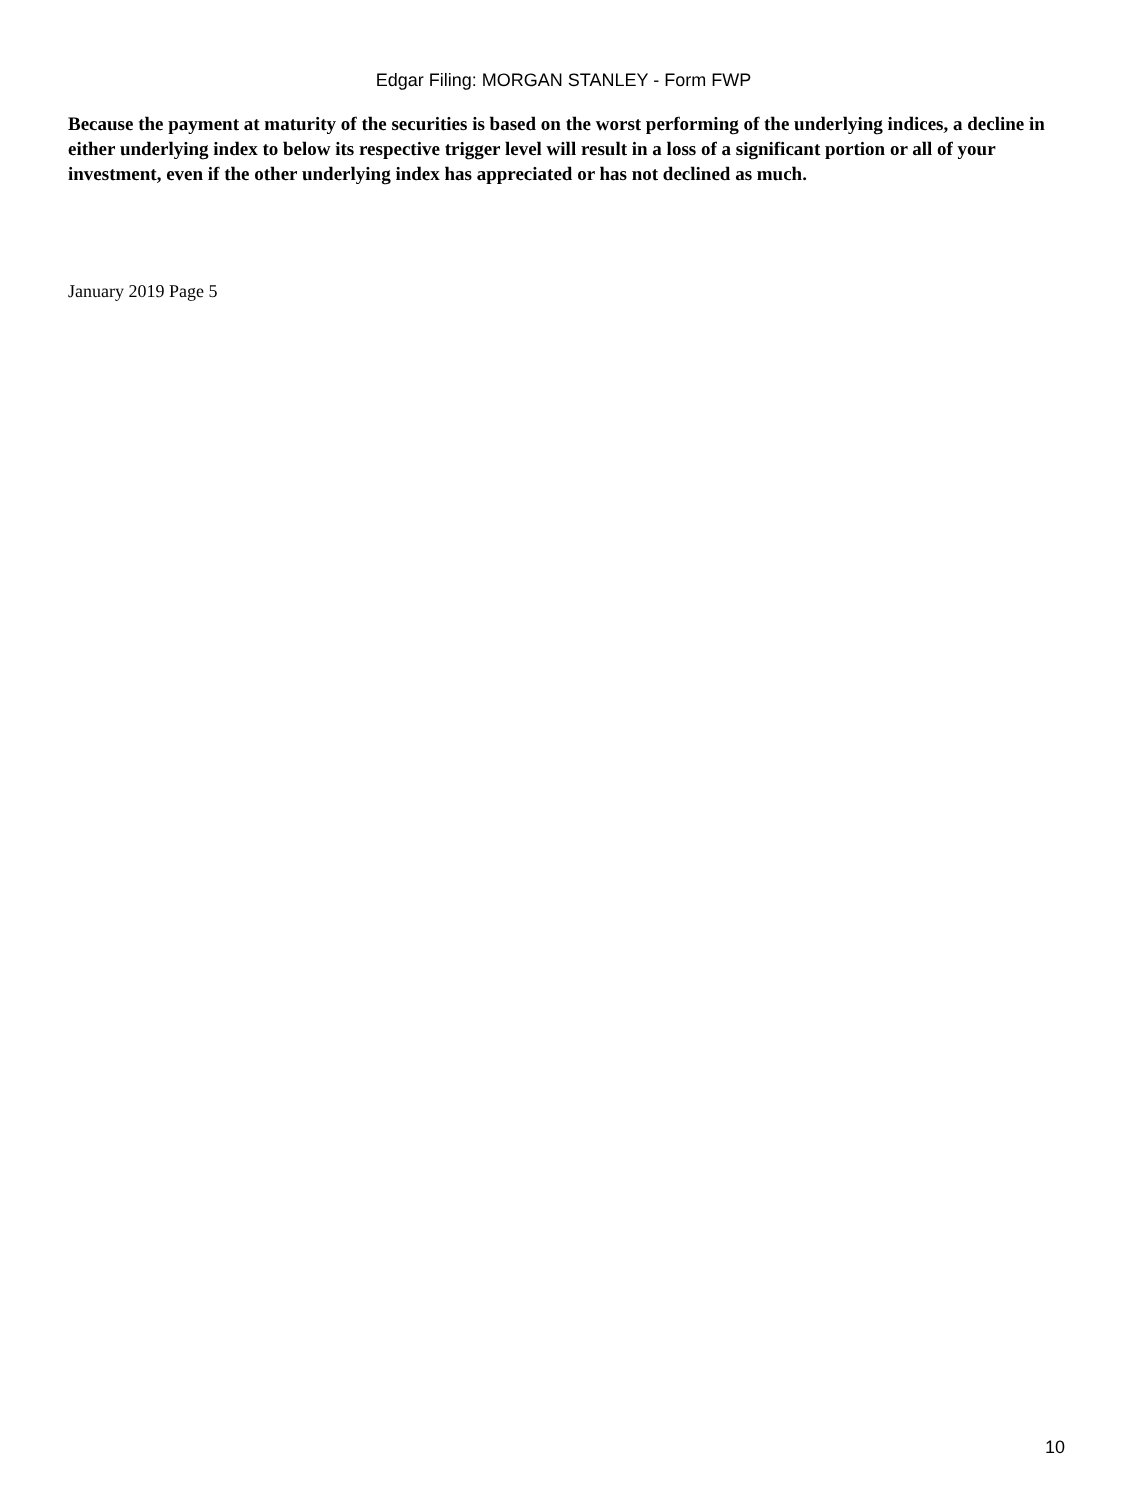Edgar Filing: MORGAN STANLEY - Form FWP
Because the payment at maturity of the securities is based on the worst performing of the underlying indices, a decline in either underlying index to below its respective trigger level will result in a loss of a significant portion or all of your investment, even if the other underlying index has appreciated or has not declined as much.
January 2019 Page 5
10